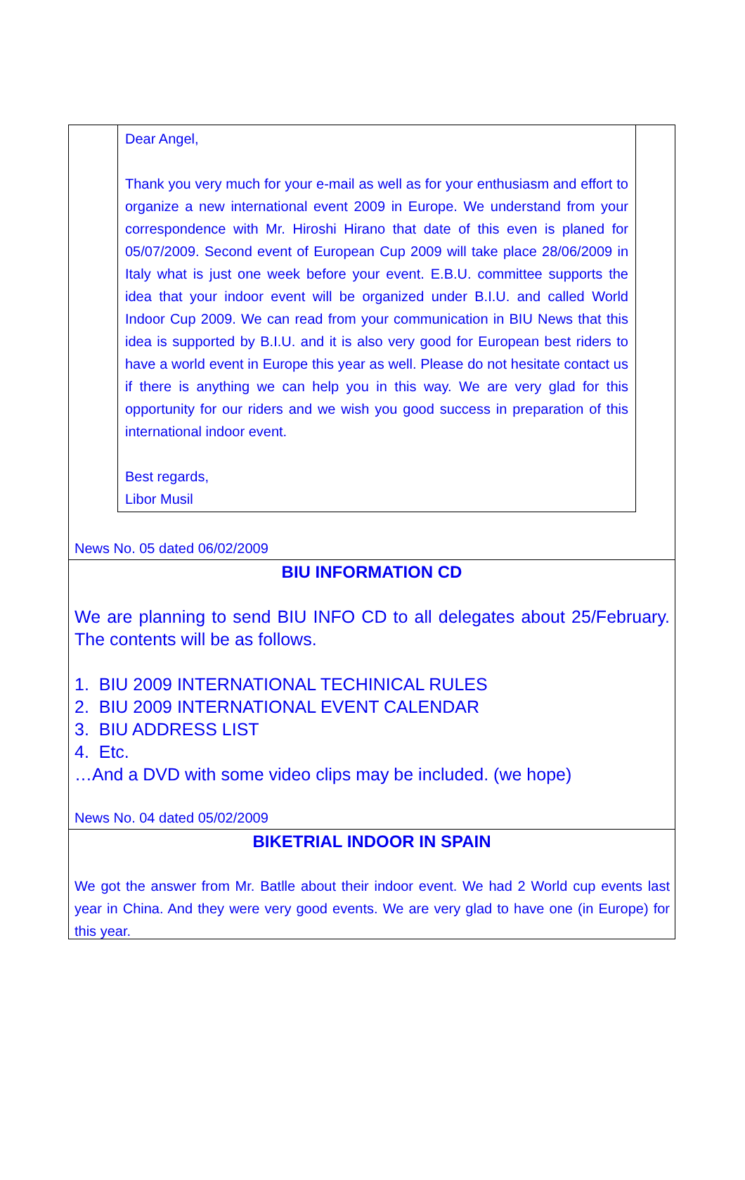Dear Angel,
Thank you very much for your e-mail as well as for your enthusiasm and effort to organize a new international event 2009 in Europe. We understand from your correspondence with Mr. Hiroshi Hirano that date of this even is planed for 05/07/2009. Second event of European Cup 2009 will take place 28/06/2009 in Italy what is just one week before your event. E.B.U. committee supports the idea that your indoor event will be organized under B.I.U. and called World Indoor Cup 2009. We can read from your communication in BIU News that this idea is supported by B.I.U. and it is also very good for European best riders to have a world event in Europe this year as well. Please do not hesitate contact us if there is anything we can help you in this way. We are very glad for this opportunity for our riders and we wish you good success in preparation of this international indoor event.
Best regards,
Libor Musil
News No. 05 dated 06/02/2009
BIU INFORMATION CD
We are planning to send BIU INFO CD to all delegates about 25/February. The contents will be as follows.
1. BIU 2009 INTERNATIONAL TECHINICAL RULES
2. BIU 2009 INTERNATIONAL EVENT CALENDAR
3. BIU ADDRESS LIST
4. Etc.
…And a DVD with some video clips may be included. (we hope)
News No. 04 dated 05/02/2009
BIKETRIAL INDOOR IN SPAIN
We got the answer from Mr. Batlle about their indoor event. We had 2 World cup events last year in China. And they were very good events. We are very glad to have one (in Europe) for this year.